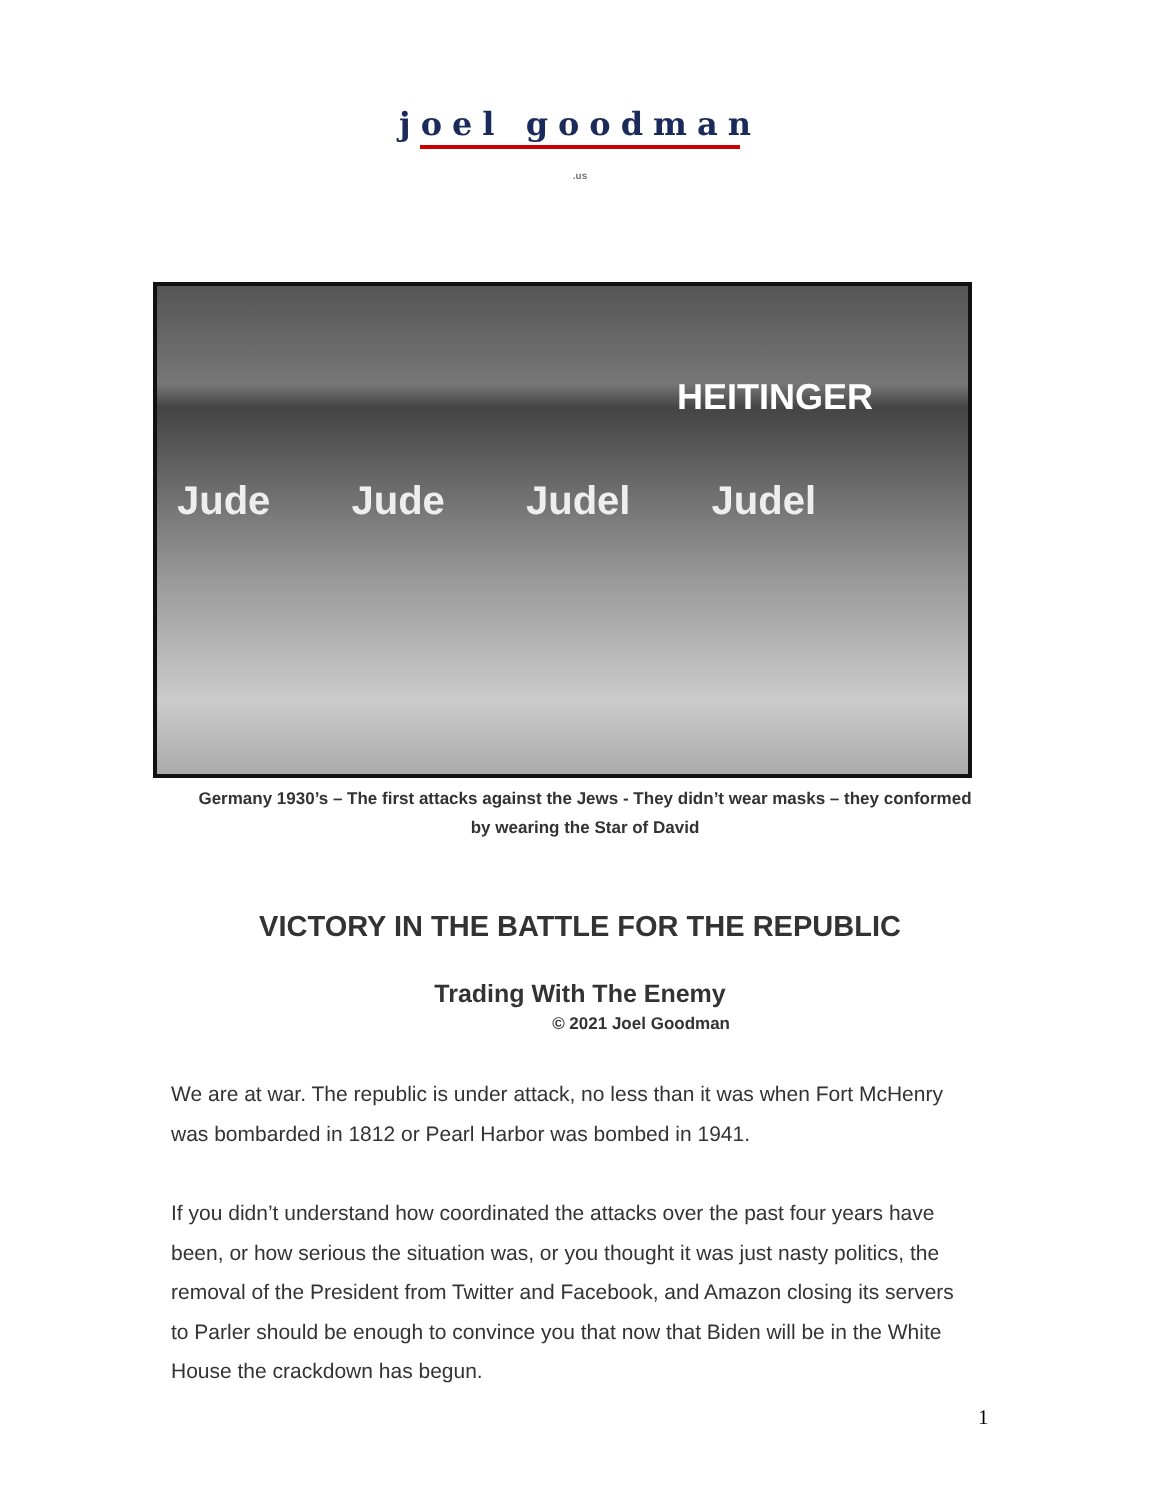joel goodman
.us
HEITINGER
Jude Jude Judel Judel
Germany 1930’s – The first attacks against the Jews - They didn’t wear masks – they conformed by wearing the Star of David
VICTORY IN THE BATTLE FOR THE REPUBLIC
Trading With The Enemy
© 2021 Joel Goodman
We are at war. The republic is under attack, no less than it was when Fort McHenry was bombarded in 1812 or Pearl Harbor was bombed in 1941.
If you didn’t understand how coordinated the attacks over the past four years have been, or how serious the situation was, or you thought it was just nasty politics, the removal of the President from Twitter and Facebook, and Amazon closing its servers to Parler should be enough to convince you that now that Biden will be in the White House the crackdown has begun.
1